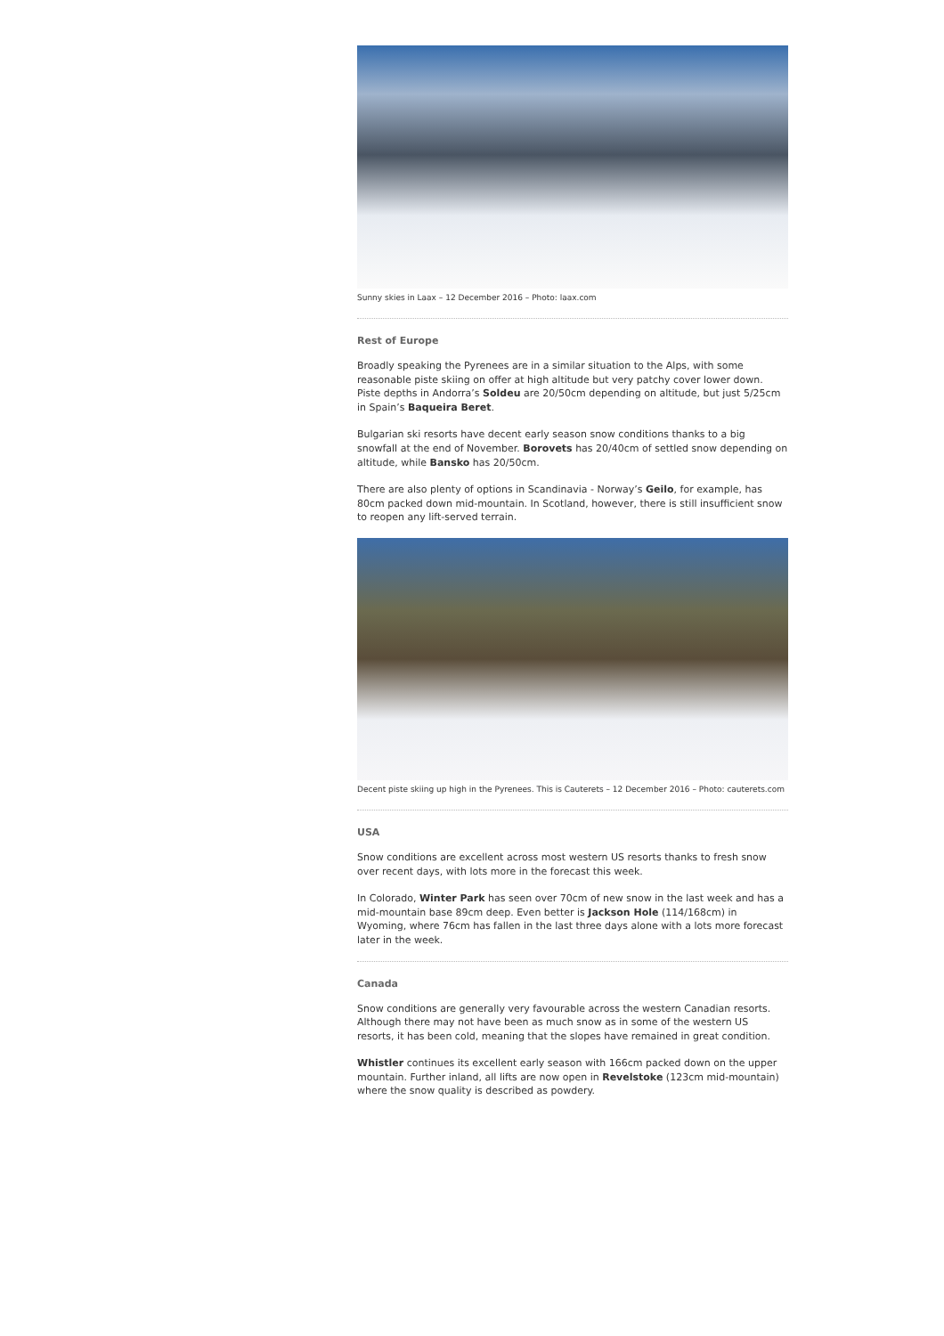Sunny skies in Laax – 12 December 2016 – Photo: laax.com
Rest of Europe
Broadly speaking the Pyrenees are in a similar situation to the Alps, with some reasonable piste skiing on offer at high altitude but very patchy cover lower down. Piste depths in Andorra’s Soldeu are 20/50cm depending on altitude, but just 5/25cm in Spain’s Baqueira Beret.
Bulgarian ski resorts have decent early season snow conditions thanks to a big snowfall at the end of November. Borovets has 20/40cm of settled snow depending on altitude, while Bansko has 20/50cm.
There are also plenty of options in Scandinavia - Norway’s Geilo, for example, has 80cm packed down mid-mountain. In Scotland, however, there is still insufficient snow to reopen any lift-served terrain.
Decent piste skiing up high in the Pyrenees. This is Cauterets – 12 December 2016 – Photo: cauterets.com
USA
Snow conditions are excellent across most western US resorts thanks to fresh snow over recent days, with lots more in the forecast this week.
In Colorado, Winter Park has seen over 70cm of new snow in the last week and has a mid-mountain base 89cm deep. Even better is Jackson Hole (114/168cm) in Wyoming, where 76cm has fallen in the last three days alone with a lots more forecast later in the week.
Canada
Snow conditions are generally very favourable across the western Canadian resorts. Although there may not have been as much snow as in some of the western US resorts, it has been cold, meaning that the slopes have remained in great condition.
Whistler continues its excellent early season with 166cm packed down on the upper mountain. Further inland, all lifts are now open in Revelstoke (123cm mid-mountain) where the snow quality is described as powdery.